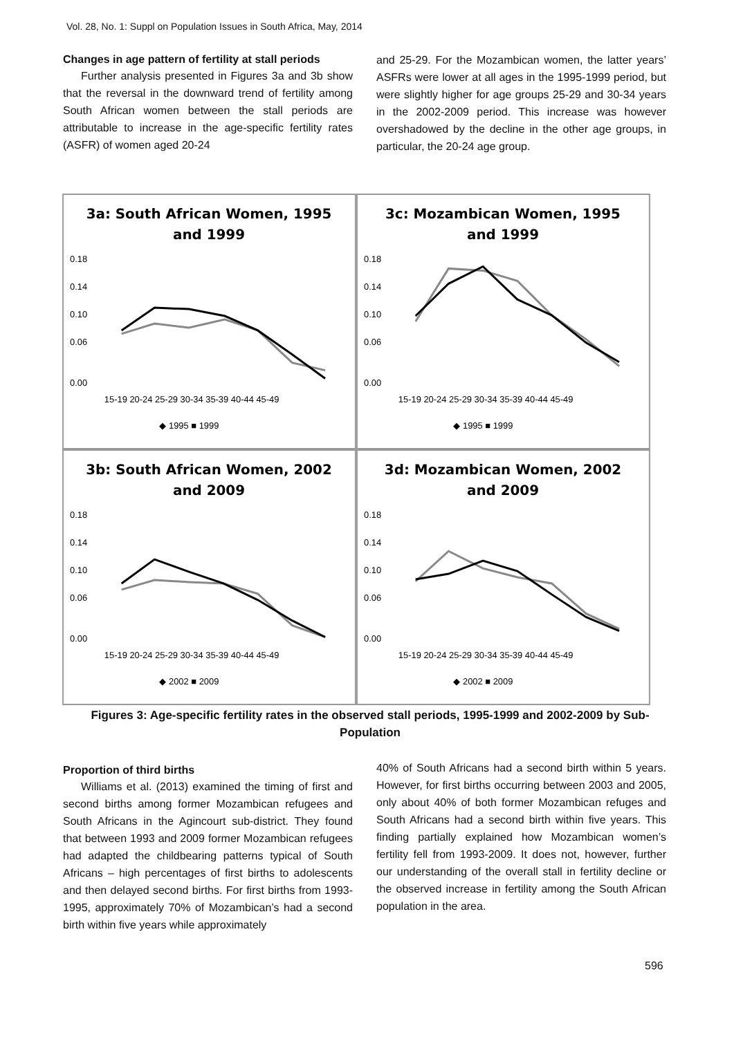Vol. 28, No. 1: Suppl on Population Issues in South Africa, May, 2014
Changes in age pattern of fertility at stall periods
Further analysis presented in Figures 3a and 3b show that the reversal in the downward trend of fertility among South African women between the stall periods are attributable to increase in the age-specific fertility rates (ASFR) of women aged 20-24
and 25-29. For the Mozambican women, the latter years’ ASFRs were lower at all ages in the 1995-1999 period, but were slightly higher for age groups 25-29 and 30-34 years in the 2002-2009 period. This increase was however overshadowed by the decline in the other age groups, in particular, the 20-24 age group.
3a: South African Women, 1995
and 1999
0.18
0.14
0.10
0.06
0.00
15-19 20-24 25-29 30-34 35-39 40-44 45-49
◆ 1995 ■ 1999
3c: Mozambican Women, 1995
and 1999
0.18
0.14
0.10
0.06
0.00
15-19 20-24 25-29 30-34 35-39 40-44 45-49
◆ 1995 ■ 1999
3b: South African Women, 2002
and 2009
0.18
0.14
0.10
0.06
0.00
15-19 20-24 25-29 30-34 35-39 40-44 45-49
◆ 2002 ■ 2009
3d: Mozambican Women, 2002
and 2009
0.18
0.14
0.10
0.06
0.00
15-19 20-24 25-29 30-34 35-39 40-44 45-49
◆ 2002 ■ 2009
Figures 3: Age-specific fertility rates in the observed stall periods, 1995-1999 and 2002-2009 by Sub-Population
Proportion of third births
Williams et al. (2013) examined the timing of first and second births among former Mozambican refugees and South Africans in the Agincourt sub-district. They found that between 1993 and 2009 former Mozambican refugees had adapted the childbearing patterns typical of South Africans – high percentages of first births to adolescents and then delayed second births. For first births from 1993-1995, approximately 70% of Mozambican’s had a second birth within five years while approximately
40% of South Africans had a second birth within 5 years. However, for first births occurring between 2003 and 2005, only about 40% of both former Mozambican refuges and South Africans had a second birth within five years. This finding partially explained how Mozambican women’s fertility fell from 1993-2009. It does not, however, further our understanding of the overall stall in fertility decline or the observed increase in fertility among the South African population in the area.
596